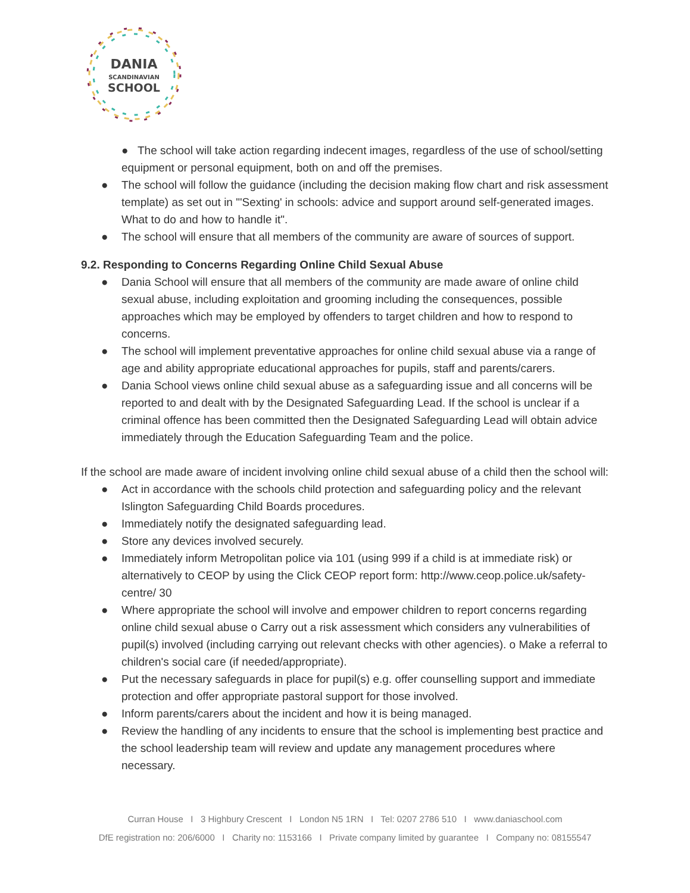DANIA
SCANDINAVIAN
SCHOOL
● The school will take action regarding indecent images, regardless of the use of school/setting equipment or personal equipment, both on and off the premises.
● The school will follow the guidance (including the decision making flow chart and risk assessment template) as set out in "'Sexting' in schools: advice and support around self-generated images. What to do and how to handle it".
● The school will ensure that all members of the community are aware of sources of support.
9.2. Responding to Concerns Regarding Online Child Sexual Abuse
● Dania School will ensure that all members of the community are made aware of online child sexual abuse, including exploitation and grooming including the consequences, possible approaches which may be employed by offenders to target children and how to respond to concerns.
● The school will implement preventative approaches for online child sexual abuse via a range of age and ability appropriate educational approaches for pupils, staff and parents/carers.
● Dania School views online child sexual abuse as a safeguarding issue and all concerns will be reported to and dealt with by the Designated Safeguarding Lead. If the school is unclear if a criminal offence has been committed then the Designated Safeguarding Lead will obtain advice immediately through the Education Safeguarding Team and the police.
If the school are made aware of incident involving online child sexual abuse of a child then the school will:
● Act in accordance with the schools child protection and safeguarding policy and the relevant Islington Safeguarding Child Boards procedures.
● Immediately notify the designated safeguarding lead.
● Store any devices involved securely.
● Immediately inform Metropolitan police via 101 (using 999 if a child is at immediate risk) or alternatively to CEOP by using the Click CEOP report form: http://www.ceop.police.uk/safety-centre/ 30
● Where appropriate the school will involve and empower children to report concerns regarding online child sexual abuse o Carry out a risk assessment which considers any vulnerabilities of pupil(s) involved (including carrying out relevant checks with other agencies). o Make a referral to children's social care (if needed/appropriate).
● Put the necessary safeguards in place for pupil(s) e.g. offer counselling support and immediate protection and offer appropriate pastoral support for those involved.
● Inform parents/carers about the incident and how it is being managed.
● Review the handling of any incidents to ensure that the school is implementing best practice and the school leadership team will review and update any management procedures where necessary.
Curran House I 3 Highbury Crescent I London N5 1RN I Tel: 0207 2786 510 I www.daniaschool.com
DfE registration no: 206/6000 I Charity no: 1153166 I Private company limited by guarantee I Company no: 08155547